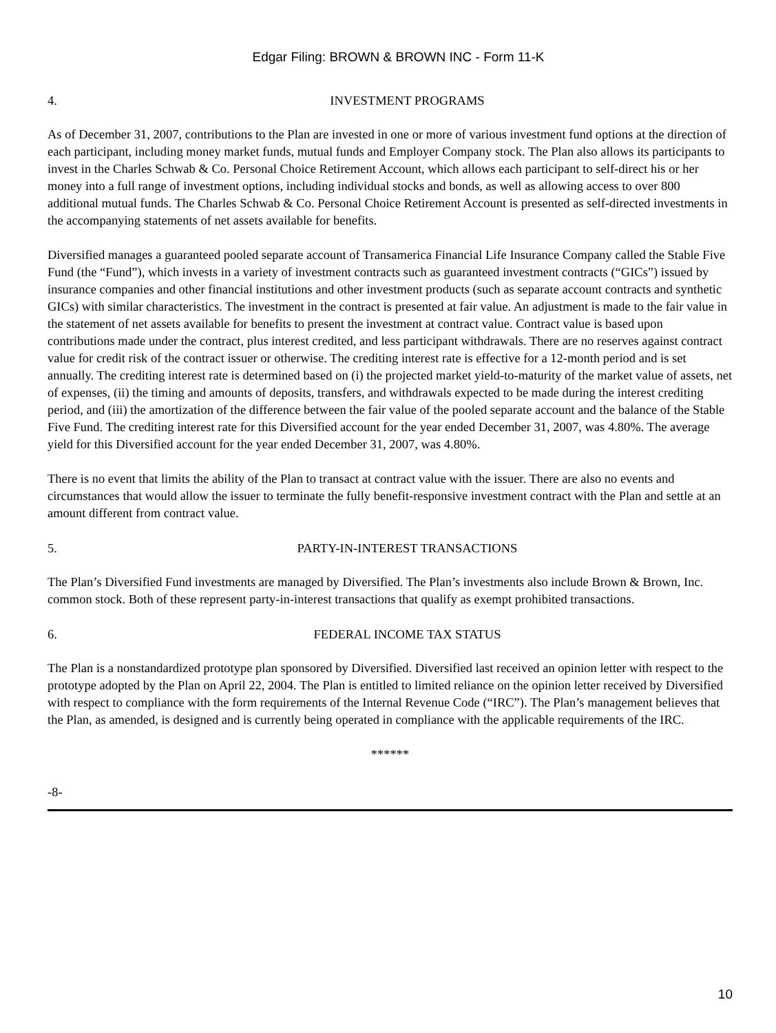Edgar Filing: BROWN & BROWN INC - Form 11-K
4. INVESTMENT PROGRAMS
As of December 31, 2007, contributions to the Plan are invested in one or more of various investment fund options at the direction of each participant, including money market funds, mutual funds and Employer Company stock. The Plan also allows its participants to invest in the Charles Schwab & Co. Personal Choice Retirement Account, which allows each participant to self-direct his or her money into a full range of investment options, including individual stocks and bonds, as well as allowing access to over 800 additional mutual funds. The Charles Schwab & Co. Personal Choice Retirement Account is presented as self-directed investments in the accompanying statements of net assets available for benefits.
Diversified manages a guaranteed pooled separate account of Transamerica Financial Life Insurance Company called the Stable Five Fund (the “Fund”), which invests in a variety of investment contracts such as guaranteed investment contracts (“GICs”) issued by insurance companies and other financial institutions and other investment products (such as separate account contracts and synthetic GICs) with similar characteristics. The investment in the contract is presented at fair value. An adjustment is made to the fair value in the statement of net assets available for benefits to present the investment at contract value. Contract value is based upon contributions made under the contract, plus interest credited, and less participant withdrawals. There are no reserves against contract value for credit risk of the contract issuer or otherwise. The crediting interest rate is effective for a 12-month period and is set annually. The crediting interest rate is determined based on (i) the projected market yield-to-maturity of the market value of assets, net of expenses, (ii) the timing and amounts of deposits, transfers, and withdrawals expected to be made during the interest crediting period, and (iii) the amortization of the difference between the fair value of the pooled separate account and the balance of the Stable Five Fund. The crediting interest rate for this Diversified account for the year ended December 31, 2007, was 4.80%. The average yield for this Diversified account for the year ended December 31, 2007, was 4.80%.
There is no event that limits the ability of the Plan to transact at contract value with the issuer. There are also no events and circumstances that would allow the issuer to terminate the fully benefit-responsive investment contract with the Plan and settle at an amount different from contract value.
5. PARTY-IN-INTEREST TRANSACTIONS
The Plan’s Diversified Fund investments are managed by Diversified. The Plan’s investments also include Brown & Brown, Inc. common stock. Both of these represent party-in-interest transactions that qualify as exempt prohibited transactions.
6. FEDERAL INCOME TAX STATUS
The Plan is a nonstandardized prototype plan sponsored by Diversified. Diversified last received an opinion letter with respect to the prototype adopted by the Plan on April 22, 2004. The Plan is entitled to limited reliance on the opinion letter received by Diversified with respect to compliance with the form requirements of the Internal Revenue Code (“IRC”). The Plan’s management believes that the Plan, as amended, is designed and is currently being operated in compliance with the applicable requirements of the IRC.
******
-8-
10